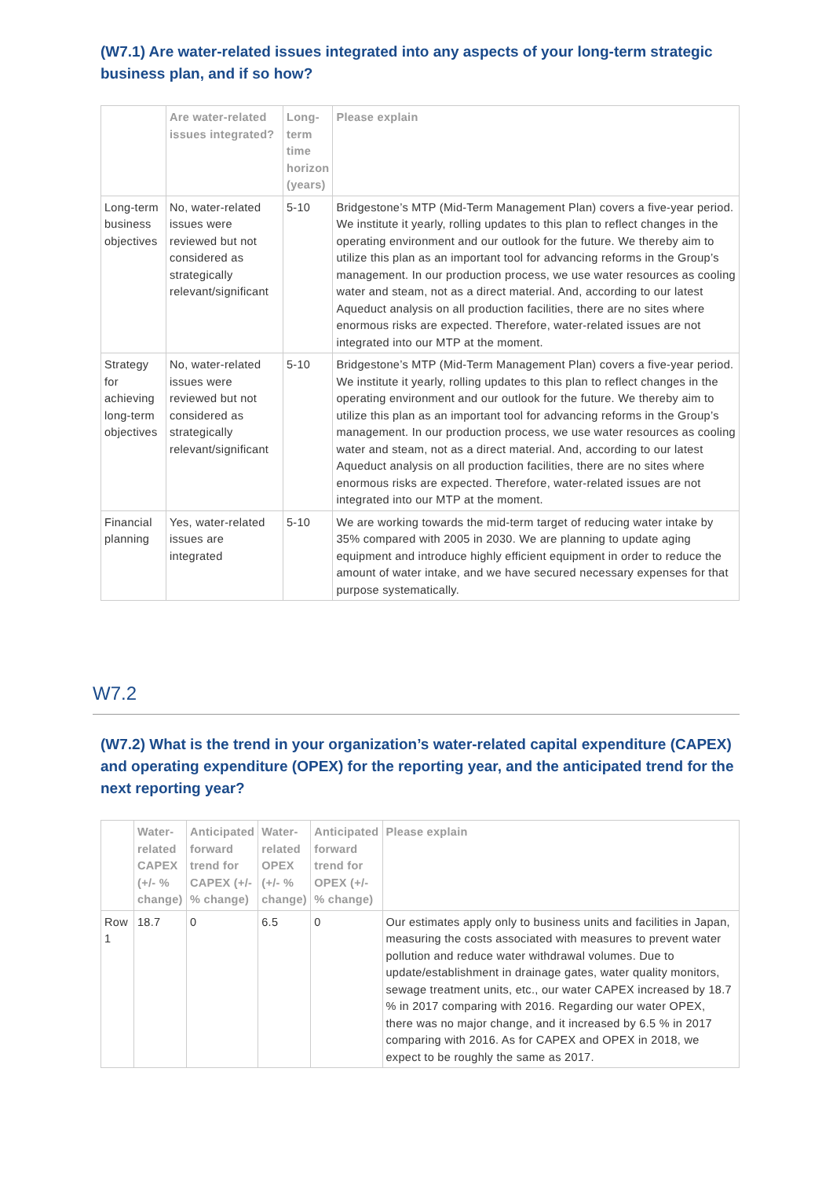(W7.1) Are water-related issues integrated into any aspects of your long-term strategic business plan, and if so how?
| | Are water-related issues integrated? | Long-term time horizon (years) | Please explain |
| --- | --- | --- | --- |
| Long-term business objectives | No, water-related issues were reviewed but not considered as strategically relevant/significant | 5-10 | Bridgestone’s MTP (Mid-Term Management Plan) covers a five-year period. We institute it yearly, rolling updates to this plan to reflect changes in the operating environment and our outlook for the future. We thereby aim to utilize this plan as an important tool for advancing reforms in the Group’s management. In our production process, we use water resources as cooling water and steam, not as a direct material. And, according to our latest Aqueduct analysis on all production facilities, there are no sites where enormous risks are expected. Therefore, water-related issues are not integrated into our MTP at the moment. |
| Strategy for achieving long-term objectives | No, water-related issues were reviewed but not considered as strategically relevant/significant | 5-10 | Bridgestone’s MTP (Mid-Term Management Plan) covers a five-year period. We institute it yearly, rolling updates to this plan to reflect changes in the operating environment and our outlook for the future. We thereby aim to utilize this plan as an important tool for advancing reforms in the Group’s management. In our production process, we use water resources as cooling water and steam, not as a direct material. And, according to our latest Aqueduct analysis on all production facilities, there are no sites where enormous risks are expected. Therefore, water-related issues are not integrated into our MTP at the moment. |
| Financial planning | Yes, water-related issues are integrated | 5-10 | We are working towards the mid-term target of reducing water intake by 35% compared with 2005 in 2030. We are planning to update aging equipment and introduce highly efficient equipment in order to reduce the amount of water intake, and we have secured necessary expenses for that purpose systematically. |
W7.2
(W7.2) What is the trend in your organization’s water-related capital expenditure (CAPEX) and operating expenditure (OPEX) for the reporting year, and the anticipated trend for the next reporting year?
| | Water-related CAPEX (+/- % change) | Anticipated forward trend for CAPEX (+/- % change) | Water-related OPEX (+/- % change) | Anticipated forward trend for OPEX (+/- % change) | Please explain |
| --- | --- | --- | --- | --- | --- |
| Row 1 | 18.7 | 0 | 6.5 | 0 | Our estimates apply only to business units and facilities in Japan, measuring the costs associated with measures to prevent water pollution and reduce water withdrawal volumes. Due to update/establishment in drainage gates, water quality monitors, sewage treatment units, etc., our water CAPEX increased by 18.7 % in 2017 comparing with 2016. Regarding our water OPEX, there was no major change, and it increased by 6.5 % in 2017 comparing with 2016. As for CAPEX and OPEX in 2018, we expect to be roughly the same as 2017. |